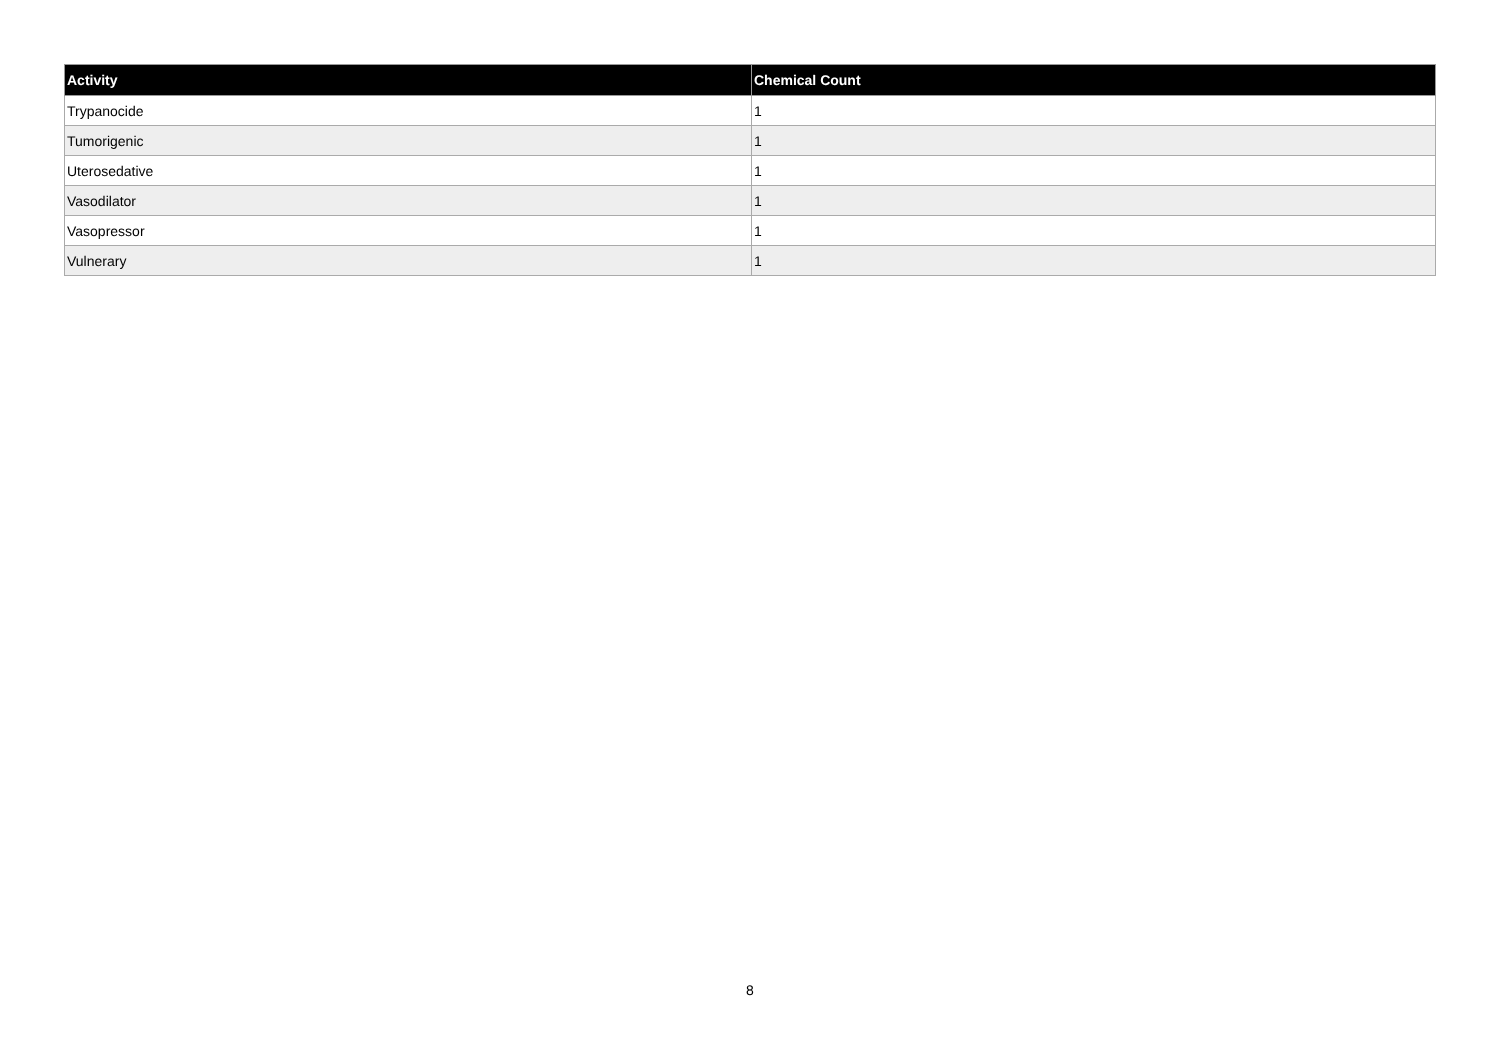| Activity | Chemical Count |
| --- | --- |
| Trypanocide | 1 |
| Tumorigenic | 1 |
| Uterosedative | 1 |
| Vasodilator | 1 |
| Vasopressor | 1 |
| Vulnerary | 1 |
8